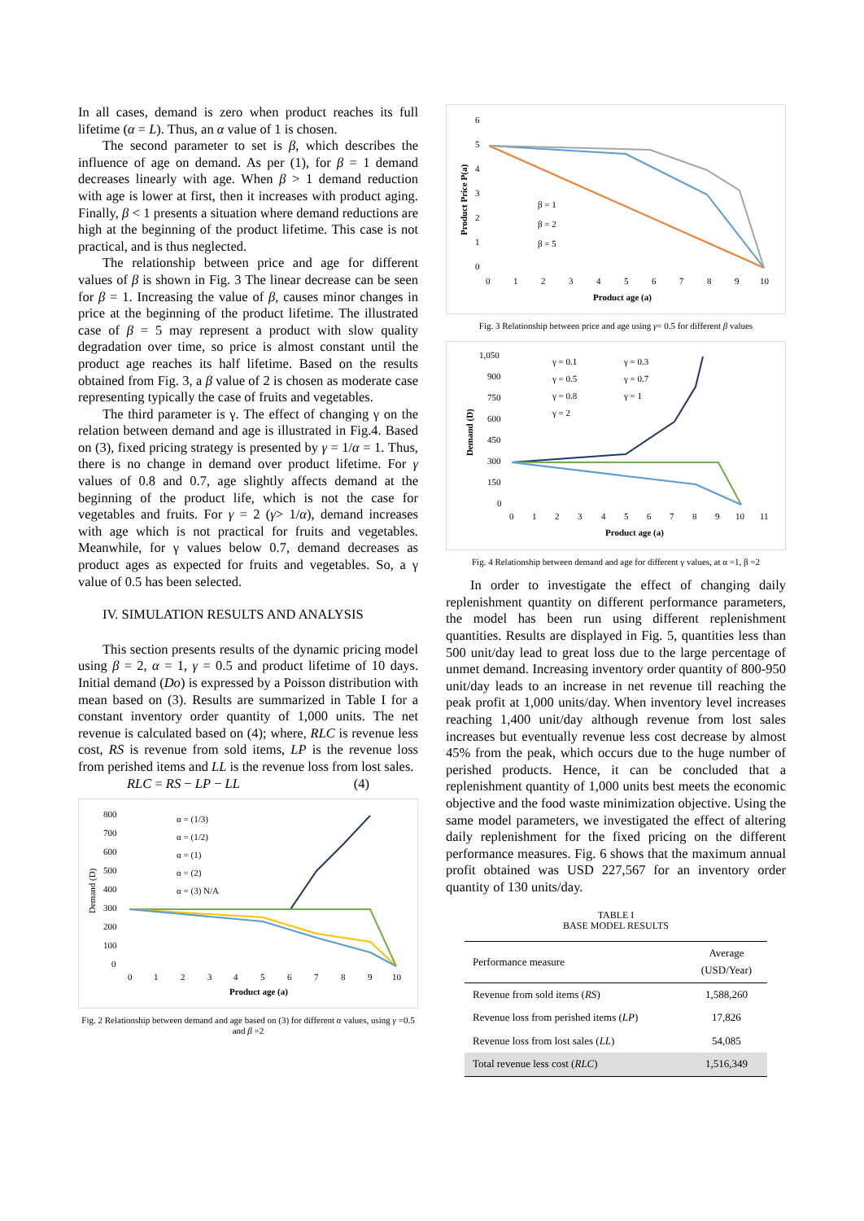In all cases, demand is zero when product reaches its full lifetime (α = L). Thus, an α value of 1 is chosen.
The second parameter to set is β, which describes the influence of age on demand. As per (1), for β = 1 demand decreases linearly with age. When β > 1 demand reduction with age is lower at first, then it increases with product aging. Finally, β < 1 presents a situation where demand reductions are high at the beginning of the product lifetime. This case is not practical, and is thus neglected.
The relationship between price and age for different values of β is shown in Fig. 3 The linear decrease can be seen for β = 1. Increasing the value of β, causes minor changes in price at the beginning of the product lifetime. The illustrated case of β = 5 may represent a product with slow quality degradation over time, so price is almost constant until the product age reaches its half lifetime. Based on the results obtained from Fig. 3, a β value of 2 is chosen as moderate case representing typically the case of fruits and vegetables.
The third parameter is γ. The effect of changing γ on the relation between demand and age is illustrated in Fig.4. Based on (3), fixed pricing strategy is presented by γ = 1/α = 1. Thus, there is no change in demand over product lifetime. For γ values of 0.8 and 0.7, age slightly affects demand at the beginning of the product life, which is not the case for vegetables and fruits. For γ = 2 (γ> 1/α), demand increases with age which is not practical for fruits and vegetables. Meanwhile, for γ values below 0.7, demand decreases as product ages as expected for fruits and vegetables. So, a γ value of 0.5 has been selected.
IV. SIMULATION RESULTS AND ANALYSIS
This section presents results of the dynamic pricing model using β = 2, α = 1, γ = 0.5 and product lifetime of 10 days. Initial demand (Do) is expressed by a Poisson distribution with mean based on (3). Results are summarized in Table I for a constant inventory order quantity of 1,000 units. The net revenue is calculated based on (4); where, RLC is revenue less cost, RS is revenue from sold items, LP is the revenue loss from perished items and LL is the revenue loss from lost sales.
RLC = RS − LP − LL (4)
800
700
600
500
400
300
200
100
0
Demand (D)
α = (1/3)
α = (1/2)
α = (1)
α = (2)
α = (3) N/A
0
1
2
3
4
5
6
7
8
9
10
Product age (a)
Fig. 2 Relationship between demand and age based on (3) for different α values, using γ =0.5 and β =2
6
5
4
3
2
1
0
Product Price P(a)
β = 1
β = 2
β = 5
0
1
2
3
4
5
6
7
8
9
10
Product age (a)
Fig. 3 Relationship between price and age using γ= 0.5 for different β values
1,050
900
750
600
450
300
150
0
Demand (D)
γ = 0.1
γ = 0.3
γ = 0.5
γ = 0.7
γ = 0.8
γ = 1
γ = 2
0
1
2
3
4
5
6
7
8
9
10
11
Product age (a)
Fig. 4 Relationship between demand and age for different γ values, at α =1, β =2
In order to investigate the effect of changing daily replenishment quantity on different performance parameters, the model has been run using different replenishment quantities. Results are displayed in Fig. 5, quantities less than 500 unit/day lead to great loss due to the large percentage of unmet demand. Increasing inventory order quantity of 800-950 unit/day leads to an increase in net revenue till reaching the peak profit at 1,000 units/day. When inventory level increases reaching 1,400 unit/day although revenue from lost sales increases but eventually revenue less cost decrease by almost 45% from the peak, which occurs due to the huge number of perished products. Hence, it can be concluded that a replenishment quantity of 1,000 units best meets the economic objective and the food waste minimization objective. Using the same model parameters, we investigated the effect of altering daily replenishment for the fixed pricing on the different performance measures. Fig. 6 shows that the maximum annual profit obtained was USD 227,567 for an inventory order quantity of 130 units/day.
TABLE I
BASE MODEL RESULTS
| Performance measure | Average (USD/Year) |
| --- | --- |
| Revenue from sold items ( RS ) | 1,588,260 |
| Revenue loss from perished items ( LP ) | 17,826 |
| Revenue loss from lost sales ( LL ) | 54,085 |
| Total revenue less cost ( RLC ) | 1,516,349 |